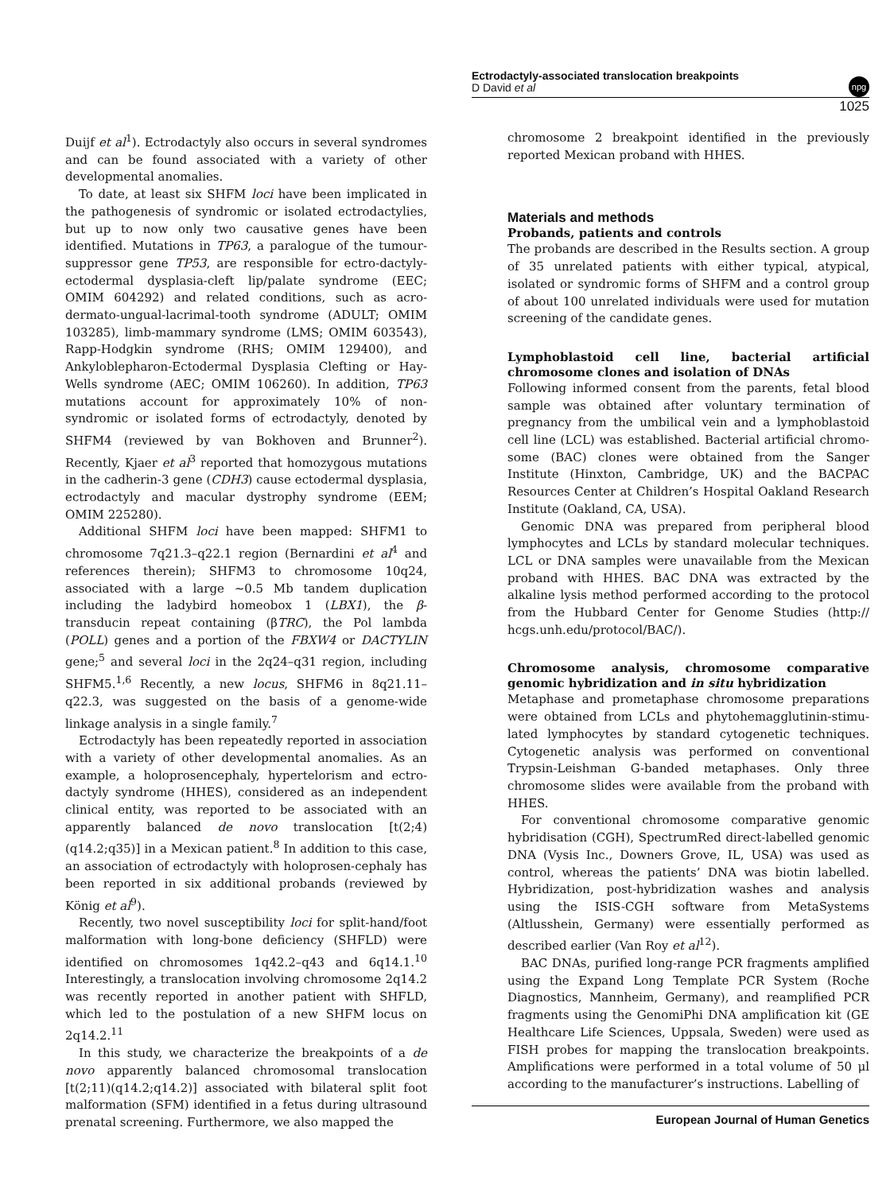Ectrodactyly-associated translocation breakpoints
D David et al
npg
1025
Duijf et al<sup>1</sup>). Ectrodactyly also occurs in several syndromes and can be found associated with a variety of other developmental anomalies.
To date, at least six SHFM loci have been implicated in the pathogenesis of syndromic or isolated ectrodactylies, but up to now only two causative genes have been identified. Mutations in TP63, a paralogue of the tumour-suppressor gene TP53, are responsible for ectro-dactyly-ectodermal dysplasia-cleft lip/palate syndrome (EEC; OMIM 604292) and related conditions, such as acro-dermato-ungual-lacrimal-tooth syndrome (ADULT; OMIM 103285), limb-mammary syndrome (LMS; OMIM 603543), Rapp-Hodgkin syndrome (RHS; OMIM 129400), and Ankyloblepharon-Ectodermal Dysplasia Clefting or Hay-Wells syndrome (AEC; OMIM 106260). In addition, TP63 mutations account for approximately 10% of non-syndromic or isolated forms of ectrodactyly, denoted by SHFM4 (reviewed by van Bokhoven and Brunner<sup>2</sup>). Recently, Kjaer et al<sup>3</sup> reported that homozygous mutations in the cadherin-3 gene (CDH3) cause ectodermal dysplasia, ectrodactyly and macular dystrophy syndrome (EEM; OMIM 225280).
Additional SHFM loci have been mapped: SHFM1 to chromosome 7q21.3–q22.1 region (Bernardini et al<sup>4</sup> and references therein); SHFM3 to chromosome 10q24, associated with a large ∼0.5 Mb tandem duplication including the ladybird homeobox 1 (LBX1), the β-transducin repeat containing (βTRC), the Pol lambda (POLL) genes and a portion of the FBXW4 or DACTYLIN gene;<sup>5</sup> and several loci in the 2q24–q31 region, including SHFM5.<sup>1,6</sup> Recently, a new locus, SHFM6 in 8q21.11–q22.3, was suggested on the basis of a genome-wide linkage analysis in a single family.<sup>7</sup>
Ectrodactyly has been repeatedly reported in association with a variety of other developmental anomalies. As an example, a holoprosencephaly, hypertelorism and ectro-dactyly syndrome (HHES), considered as an independent clinical entity, was reported to be associated with an apparently balanced de novo translocation [t(2;4)(q14.2;q35)] in a Mexican patient.<sup>8</sup> In addition to this case, an association of ectrodactyly with holoprosen-cephaly has been reported in six additional probands (reviewed by König et al<sup>9</sup>).
Recently, two novel susceptibility loci for split-hand/foot malformation with long-bone deficiency (SHFLD) were identified on chromosomes 1q42.2–q43 and 6q14.1.<sup>10</sup> Interestingly, a translocation involving chromosome 2q14.2 was recently reported in another patient with SHFLD, which led to the postulation of a new SHFM locus on 2q14.2.<sup>11</sup>
In this study, we characterize the breakpoints of a de novo apparently balanced chromosomal translocation [t(2;11)(q14.2;q14.2)] associated with bilateral split foot malformation (SFM) identified in a fetus during ultrasound prenatal screening. Furthermore, we also mapped the
chromosome 2 breakpoint identified in the previously reported Mexican proband with HHES.
Materials and methods
Probands, patients and controls
The probands are described in the Results section. A group of 35 unrelated patients with either typical, atypical, isolated or syndromic forms of SHFM and a control group of about 100 unrelated individuals were used for mutation screening of the candidate genes.
Lymphoblastoid cell line, bacterial artificial chromosome clones and isolation of DNAs
Following informed consent from the parents, fetal blood sample was obtained after voluntary termination of pregnancy from the umbilical vein and a lymphoblastoid cell line (LCL) was established. Bacterial artificial chromo-some (BAC) clones were obtained from the Sanger Institute (Hinxton, Cambridge, UK) and the BACPAC Resources Center at Children’s Hospital Oakland Research Institute (Oakland, CA, USA).
Genomic DNA was prepared from peripheral blood lymphocytes and LCLs by standard molecular techniques. LCL or DNA samples were unavailable from the Mexican proband with HHES. BAC DNA was extracted by the alkaline lysis method performed according to the protocol from the Hubbard Center for Genome Studies (http:// hcgs.unh.edu/protocol/BAC/).
Chromosome analysis, chromosome comparative genomic hybridization and in situ hybridization
Metaphase and prometaphase chromosome preparations were obtained from LCLs and phytohemagglutinin-stimu-lated lymphocytes by standard cytogenetic techniques. Cytogenetic analysis was performed on conventional Trypsin-Leishman G-banded metaphases. Only three chromosome slides were available from the proband with HHES.
For conventional chromosome comparative genomic hybridisation (CGH), SpectrumRed direct-labelled genomic DNA (Vysis Inc., Downers Grove, IL, USA) was used as control, whereas the patients’ DNA was biotin labelled. Hybridization, post-hybridization washes and analysis using the ISIS-CGH software from MetaSystems (Altlusshein, Germany) were essentially performed as described earlier (Van Roy et al<sup>12</sup>).
BAC DNAs, purified long-range PCR fragments amplified using the Expand Long Template PCR System (Roche Diagnostics, Mannheim, Germany), and reamplified PCR fragments using the GenomiPhi DNA amplification kit (GE Healthcare Life Sciences, Uppsala, Sweden) were used as FISH probes for mapping the translocation breakpoints. Amplifications were performed in a total volume of 50 μl according to the manufacturer’s instructions. Labelling of
European Journal of Human Genetics